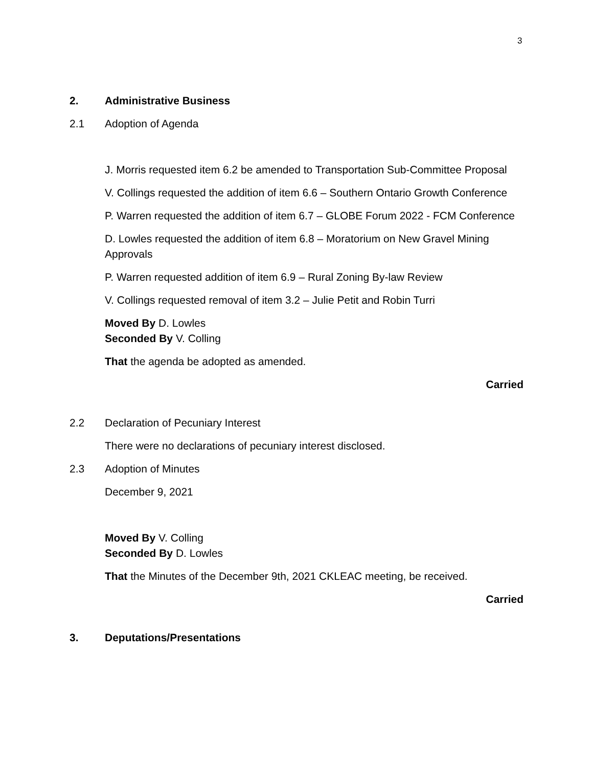3
2. Administrative Business
2.1 Adoption of Agenda
J. Morris requested item 6.2 be amended to Transportation Sub-Committee Proposal
V. Collings requested the addition of item 6.6 – Southern Ontario Growth Conference
P. Warren requested the addition of item 6.7 – GLOBE Forum 2022 - FCM Conference
D. Lowles requested the addition of item 6.8 – Moratorium on New Gravel Mining Approvals
P. Warren requested addition of item 6.9 – Rural Zoning By-law Review
V. Collings requested removal of item 3.2 – Julie Petit and Robin Turri
Moved By D. Lowles
Seconded By V. Colling
That the agenda be adopted as amended.
Carried
2.2 Declaration of Pecuniary Interest
There were no declarations of pecuniary interest disclosed.
2.3 Adoption of Minutes
December 9, 2021
Moved By V. Colling
Seconded By D. Lowles
That the Minutes of the December 9th, 2021 CKLEAC meeting, be received.
Carried
3. Deputations/Presentations